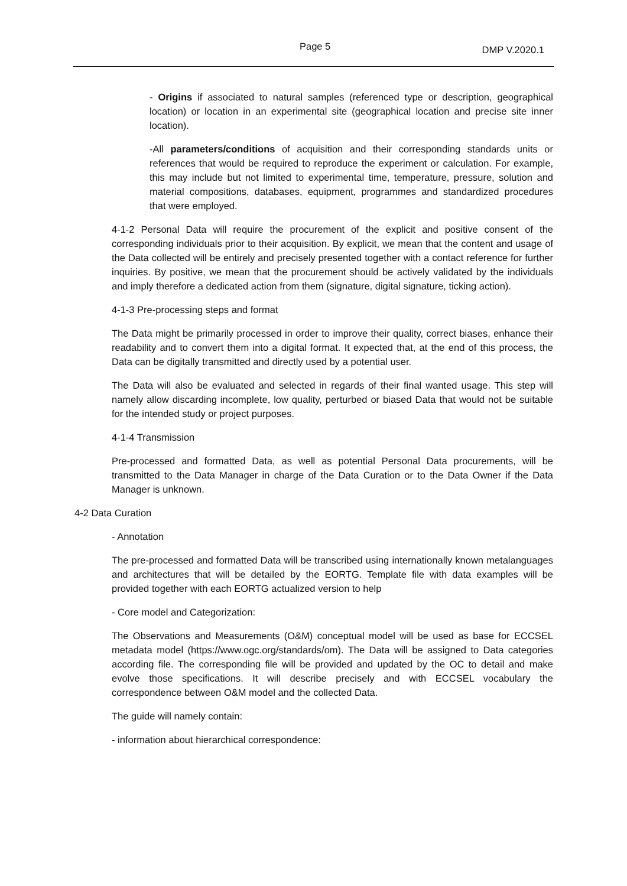Page 5 DMP V.2020.1
- Origins if associated to natural samples (referenced type or description, geographical location) or location in an experimental site (geographical location and precise site inner location).
-All parameters/conditions of acquisition and their corresponding standards units or references that would be required to reproduce the experiment or calculation. For example, this may include but not limited to experimental time, temperature, pressure, solution and material compositions, databases, equipment, programmes and standardized procedures that were employed.
4-1-2 Personal Data will require the procurement of the explicit and positive consent of the corresponding individuals prior to their acquisition. By explicit, we mean that the content and usage of the Data collected will be entirely and precisely presented together with a contact reference for further inquiries. By positive, we mean that the procurement should be actively validated by the individuals and imply therefore a dedicated action from them (signature, digital signature, ticking action).
4-1-3 Pre-processing steps and format
The Data might be primarily processed in order to improve their quality, correct biases, enhance their readability and to convert them into a digital format. It expected that, at the end of this process, the Data can be digitally transmitted and directly used by a potential user.
The Data will also be evaluated and selected in regards of their final wanted usage. This step will namely allow discarding incomplete, low quality, perturbed or biased Data that would not be suitable for the intended study or project purposes.
4-1-4 Transmission
Pre-processed and formatted Data, as well as potential Personal Data procurements, will be transmitted to the Data Manager in charge of the Data Curation or to the Data Owner if the Data Manager is unknown.
4-2 Data Curation
- Annotation
The pre-processed and formatted Data will be transcribed using internationally known metalanguages and architectures that will be detailed by the EORTG. Template file with data examples will be provided together with each EORTG actualized version to help
- Core model and Categorization:
The Observations and Measurements (O&M) conceptual model will be used as base for ECCSEL metadata model (https://www.ogc.org/standards/om). The Data will be assigned to Data categories according file. The corresponding file will be provided and updated by the OC to detail and make evolve those specifications. It will describe precisely and with ECCSEL vocabulary the correspondence between O&M model and the collected Data.
The guide will namely contain:
- information about hierarchical correspondence: